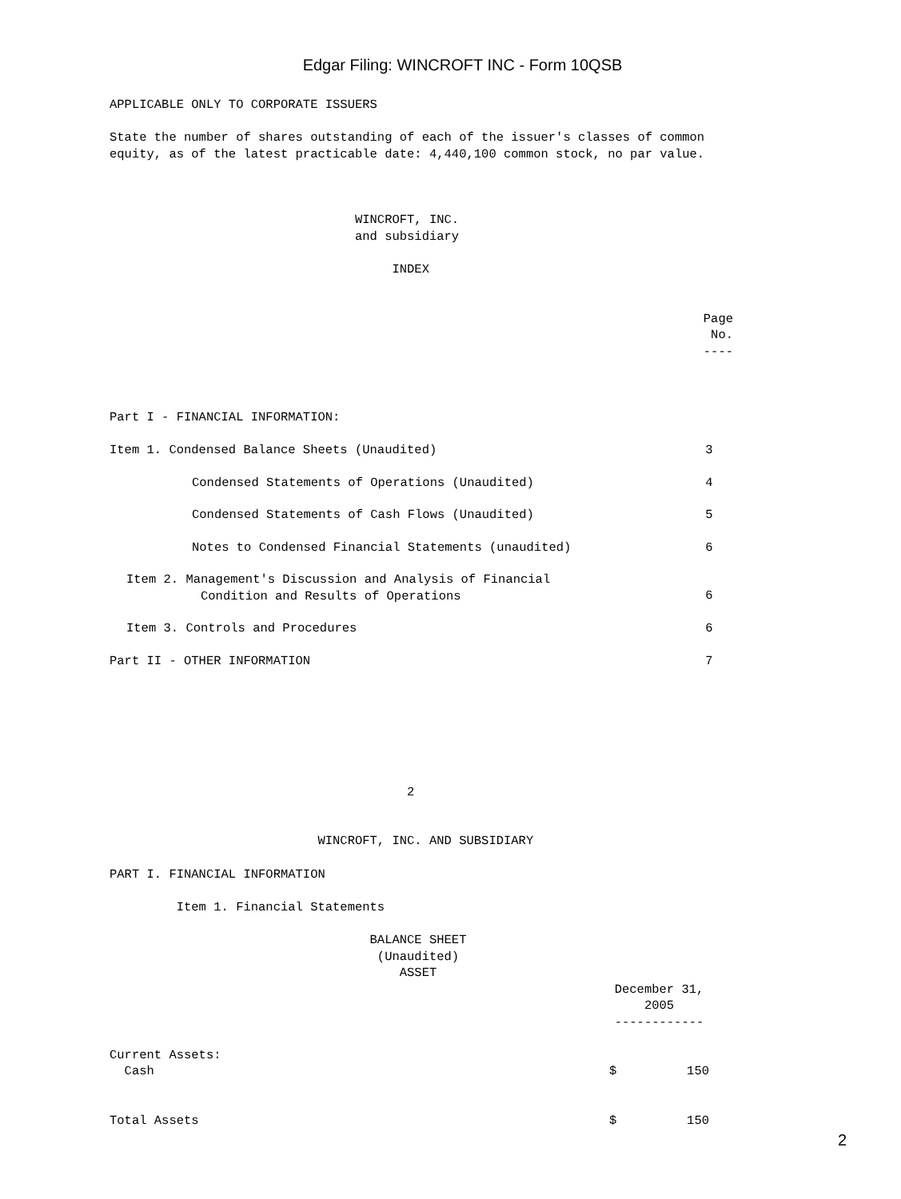Edgar Filing: WINCROFT INC - Form 10QSB
APPLICABLE ONLY TO CORPORATE ISSUERS

State the number of shares outstanding of each of the issuer's classes of common
equity, as of the latest practicable date: 4,440,100 common stock, no par value.



                                 WINCROFT, INC.
                                 and subsidiary

                                      INDEX
| | Page No. ---- |
| --- | --- |
| Part I - FINANCIAL INFORMATION: | |
| Item 1. Condensed Balance Sheets (Unaudited) | 3 |
| Condensed Statements of Operations (Unaudited) | 4 |
| Condensed Statements of Cash Flows (Unaudited) | 5 |
| Notes to Condensed Financial Statements (unaudited) | 6 |
| Item 2. Management's Discussion and Analysis of Financial Condition and Results of Operations | 6 |
| Item 3. Controls and Procedures | 6 |
| Part II - OTHER INFORMATION | 7 |
                                        2


                            WINCROFT, INC. AND SUBSIDIARY

PART I. FINANCIAL INFORMATION

         Item 1. Financial Statements

                                   BALANCE SHEET
                                    (Unaudited)
                                       ASSET
| | December 31, 2005 ------------ |
| --- | --- |
| Current Assets: Cash | $ 150 |
| Total Assets | $ 150 |
2